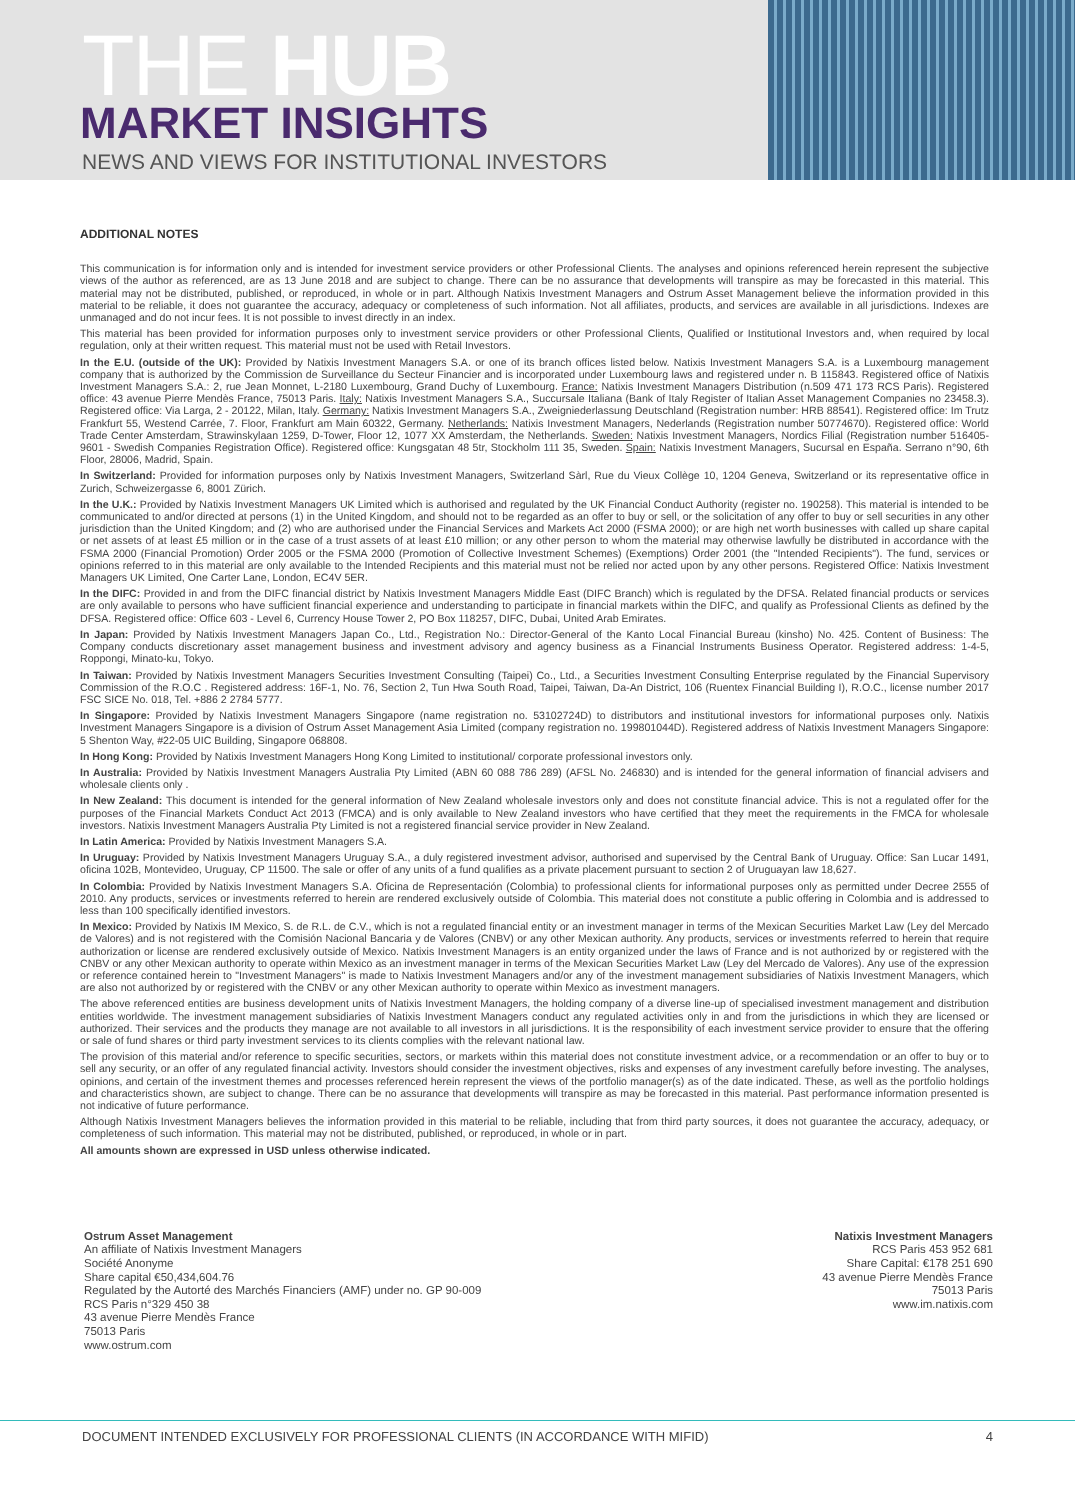THE HUB
MARKET INSIGHTS
NEWS AND VIEWS FOR INSTITUTIONAL INVESTORS
ADDITIONAL NOTES
This communication is for information only and is intended for investment service providers or other Professional Clients. The analyses and opinions referenced herein represent the subjective views of the author as referenced, are as 13 June 2018 and are subject to change. There can be no assurance that developments will transpire as may be forecasted in this material. This material may not be distributed, published, or reproduced, in whole or in part. Although Natixis Investment Managers and Ostrum Asset Management believe the information provided in this material to be reliable, it does not guarantee the accuracy, adequacy or completeness of such information. Not all affiliates, products, and services are available in all jurisdictions. Indexes are unmanaged and do not incur fees. It is not possible to invest directly in an index.
This material has been provided for information purposes only to investment service providers or other Professional Clients, Qualified or Institutional Investors and, when required by local regulation, only at their written request. This material must not be used with Retail Investors.
In the E.U. (outside of the UK): Provided by Natixis Investment Managers S.A. or one of its branch offices listed below. Natixis Investment Managers S.A. is a Luxembourg management company that is authorized by the Commission de Surveillance du Secteur Financier and is incorporated under Luxembourg laws and registered under n. B 115843. Registered office of Natixis Investment Managers S.A.: 2, rue Jean Monnet, L-2180 Luxembourg, Grand Duchy of Luxembourg. France: Natixis Investment Managers Distribution (n.509 471 173 RCS Paris). Registered office: 43 avenue Pierre Mendès France, 75013 Paris. Italy: Natixis Investment Managers S.A., Succursale Italiana (Bank of Italy Register of Italian Asset Management Companies no 23458.3). Registered office: Via Larga, 2 - 20122, Milan, Italy. Germany: Natixis Investment Managers S.A., Zweigniederlassung Deutschland (Registration number: HRB 88541). Registered office: Im Trutz Frankfurt 55, Westend Carrée, 7. Floor, Frankfurt am Main 60322, Germany. Netherlands: Natixis Investment Managers, Nederlands (Registration number 50774670). Registered office: World Trade Center Amsterdam, Strawinskylaan 1259, D-Tower, Floor 12, 1077 XX Amsterdam, the Netherlands. Sweden: Natixis Investment Managers, Nordics Filial (Registration number 516405-9601 - Swedish Companies Registration Office). Registered office: Kungsgatan 48 5tr, Stockholm 111 35, Sweden. Spain: Natixis Investment Managers, Sucursal en España. Serrano n°90, 6th Floor, 28006, Madrid, Spain.
In Switzerland: Provided for information purposes only by Natixis Investment Managers, Switzerland Sàrl, Rue du Vieux Collège 10, 1204 Geneva, Switzerland or its representative office in Zurich, Schweizergasse 6, 8001 Zürich.
In the U.K.: Provided by Natixis Investment Managers UK Limited which is authorised and regulated by the UK Financial Conduct Authority (register no. 190258). This material is intended to be communicated to and/or directed at persons (1) in the United Kingdom, and should not to be regarded as an offer to buy or sell, or the solicitation of any offer to buy or sell securities in any other jurisdiction than the United Kingdom; and (2) who are authorised under the Financial Services and Markets Act 2000 (FSMA 2000); or are high net worth businesses with called up share capital or net assets of at least £5 million or in the case of a trust assets of at least £10 million; or any other person to whom the material may otherwise lawfully be distributed in accordance with the FSMA 2000 (Financial Promotion) Order 2005 or the FSMA 2000 (Promotion of Collective Investment Schemes) (Exemptions) Order 2001 (the "Intended Recipients"). The fund, services or opinions referred to in this material are only available to the Intended Recipients and this material must not be relied nor acted upon by any other persons. Registered Office: Natixis Investment Managers UK Limited, One Carter Lane, London, EC4V 5ER.
In the DIFC: Provided in and from the DIFC financial district by Natixis Investment Managers Middle East (DIFC Branch) which is regulated by the DFSA. Related financial products or services are only available to persons who have sufficient financial experience and understanding to participate in financial markets within the DIFC, and qualify as Professional Clients as defined by the DFSA. Registered office: Office 603 - Level 6, Currency House Tower 2, PO Box 118257, DIFC, Dubai, United Arab Emirates.
In Japan: Provided by Natixis Investment Managers Japan Co., Ltd., Registration No.: Director-General of the Kanto Local Financial Bureau (kinsho) No. 425. Content of Business: The Company conducts discretionary asset management business and investment advisory and agency business as a Financial Instruments Business Operator. Registered address: 1-4-5, Roppongi, Minato-ku, Tokyo.
In Taiwan: Provided by Natixis Investment Managers Securities Investment Consulting (Taipei) Co., Ltd., a Securities Investment Consulting Enterprise regulated by the Financial Supervisory Commission of the R.O.C . Registered address: 16F-1, No. 76, Section 2, Tun Hwa South Road, Taipei, Taiwan, Da-An District, 106 (Ruentex Financial Building I), R.O.C., license number 2017 FSC SICE No. 018, Tel. +886 2 2784 5777.
In Singapore: Provided by Natixis Investment Managers Singapore (name registration no. 53102724D) to distributors and institutional investors for informational purposes only. Natixis Investment Managers Singapore is a division of Ostrum Asset Management Asia Limited (company registration no. 199801044D). Registered address of Natixis Investment Managers Singapore: 5 Shenton Way, #22-05 UIC Building, Singapore 068808.
In Hong Kong: Provided by Natixis Investment Managers Hong Kong Limited to institutional/ corporate professional investors only.
In Australia: Provided by Natixis Investment Managers Australia Pty Limited (ABN 60 088 786 289) (AFSL No. 246830) and is intended for the general information of financial advisers and wholesale clients only .
In New Zealand: This document is intended for the general information of New Zealand wholesale investors only and does not constitute financial advice. This is not a regulated offer for the purposes of the Financial Markets Conduct Act 2013 (FMCA) and is only available to New Zealand investors who have certified that they meet the requirements in the FMCA for wholesale investors. Natixis Investment Managers Australia Pty Limited is not a registered financial service provider in New Zealand.
In Latin America: Provided by Natixis Investment Managers S.A.
In Uruguay: Provided by Natixis Investment Managers Uruguay S.A., a duly registered investment advisor, authorised and supervised by the Central Bank of Uruguay. Office: San Lucar 1491, oficina 102B, Montevideo, Uruguay, CP 11500. The sale or offer of any units of a fund qualifies as a private placement pursuant to section 2 of Uruguayan law 18,627.
In Colombia: Provided by Natixis Investment Managers S.A. Oficina de Representación (Colombia) to professional clients for informational purposes only as permitted under Decree 2555 of 2010. Any products, services or investments referred to herein are rendered exclusively outside of Colombia. This material does not constitute a public offering in Colombia and is addressed to less than 100 specifically identified investors.
In Mexico: Provided by Natixis IM Mexico, S. de R.L. de C.V., which is not a regulated financial entity or an investment manager in terms of the Mexican Securities Market Law (Ley del Mercado de Valores) and is not registered with the Comisión Nacional Bancaria y de Valores (CNBV) or any other Mexican authority. Any products, services or investments referred to herein that require authorization or license are rendered exclusively outside of Mexico. Natixis Investment Managers is an entity organized under the laws of France and is not authorized by or registered with the CNBV or any other Mexican authority to operate within Mexico as an investment manager in terms of the Mexican Securities Market Law (Ley del Mercado de Valores). Any use of the expression or reference contained herein to "Investment Managers" is made to Natixis Investment Managers and/or any of the investment management subsidiaries of Natixis Investment Managers, which are also not authorized by or registered with the CNBV or any other Mexican authority to operate within Mexico as investment managers.
The above referenced entities are business development units of Natixis Investment Managers, the holding company of a diverse line-up of specialised investment management and distribution entities worldwide. The investment management subsidiaries of Natixis Investment Managers conduct any regulated activities only in and from the jurisdictions in which they are licensed or authorized. Their services and the products they manage are not available to all investors in all jurisdictions. It is the responsibility of each investment service provider to ensure that the offering or sale of fund shares or third party investment services to its clients complies with the relevant national law.
The provision of this material and/or reference to specific securities, sectors, or markets within this material does not constitute investment advice, or a recommendation or an offer to buy or to sell any security, or an offer of any regulated financial activity. Investors should consider the investment objectives, risks and expenses of any investment carefully before investing. The analyses, opinions, and certain of the investment themes and processes referenced herein represent the views of the portfolio manager(s) as of the date indicated. These, as well as the portfolio holdings and characteristics shown, are subject to change. There can be no assurance that developments will transpire as may be forecasted in this material. Past performance information presented is not indicative of future performance.
Although Natixis Investment Managers believes the information provided in this material to be reliable, including that from third party sources, it does not guarantee the accuracy, adequacy, or completeness of such information. This material may not be distributed, published, or reproduced, in whole or in part.
All amounts shown are expressed in USD unless otherwise indicated.
Ostrum Asset Management
An affiliate of Natixis Investment Managers
Société Anonyme
Share capital €50,434,604.76
Regulated by the Autorté des Marchés Financiers (AMF) under no. GP 90-009
RCS Paris n°329 450 38
43 avenue Pierre Mendès France
75013 Paris
www.ostrum.com
Natixis Investment Managers
RCS Paris 453 952 681
Share Capital: €178 251 690
43 avenue Pierre Mendès France
75013 Paris
www.im.natixis.com
DOCUMENT INTENDED EXCLUSIVELY FOR PROFESSIONAL CLIENTS (IN ACCORDANCE WITH MIFID) 4